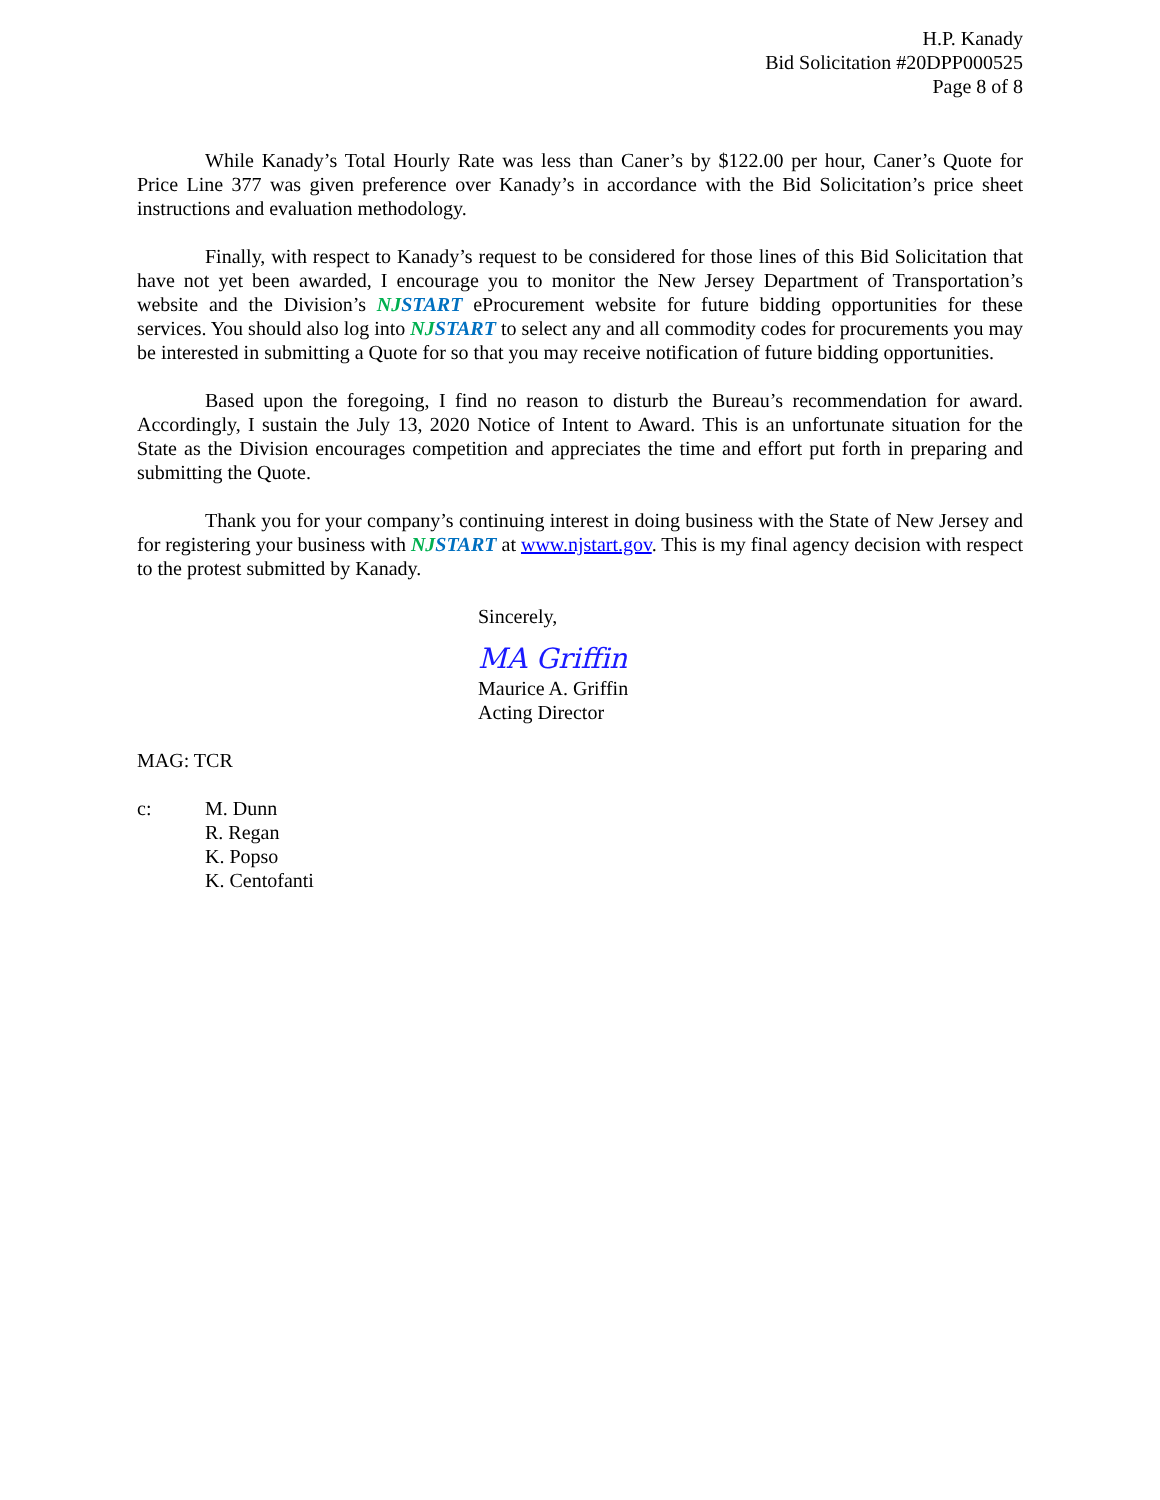H.P. Kanady
Bid Solicitation #20DPP000525
Page 8 of 8
While Kanady’s Total Hourly Rate was less than Caner’s by $122.00 per hour, Caner’s Quote for Price Line 377 was given preference over Kanady’s in accordance with the Bid Solicitation’s price sheet instructions and evaluation methodology.
Finally, with respect to Kanady’s request to be considered for those lines of this Bid Solicitation that have not yet been awarded, I encourage you to monitor the New Jersey Department of Transportation’s website and the Division’s NJSTART eProcurement website for future bidding opportunities for these services. You should also log into NJSTART to select any and all commodity codes for procurements you may be interested in submitting a Quote for so that you may receive notification of future bidding opportunities.
Based upon the foregoing, I find no reason to disturb the Bureau’s recommendation for award. Accordingly, I sustain the July 13, 2020 Notice of Intent to Award. This is an unfortunate situation for the State as the Division encourages competition and appreciates the time and effort put forth in preparing and submitting the Quote.
Thank you for your company’s continuing interest in doing business with the State of New Jersey and for registering your business with NJSTART at www.njstart.gov. This is my final agency decision with respect to the protest submitted by Kanady.
Sincerely,
MA Griffin
Maurice A. Griffin
Acting Director
MAG: TCR
c: M. Dunn
R. Regan
K. Popso
K. Centofanti